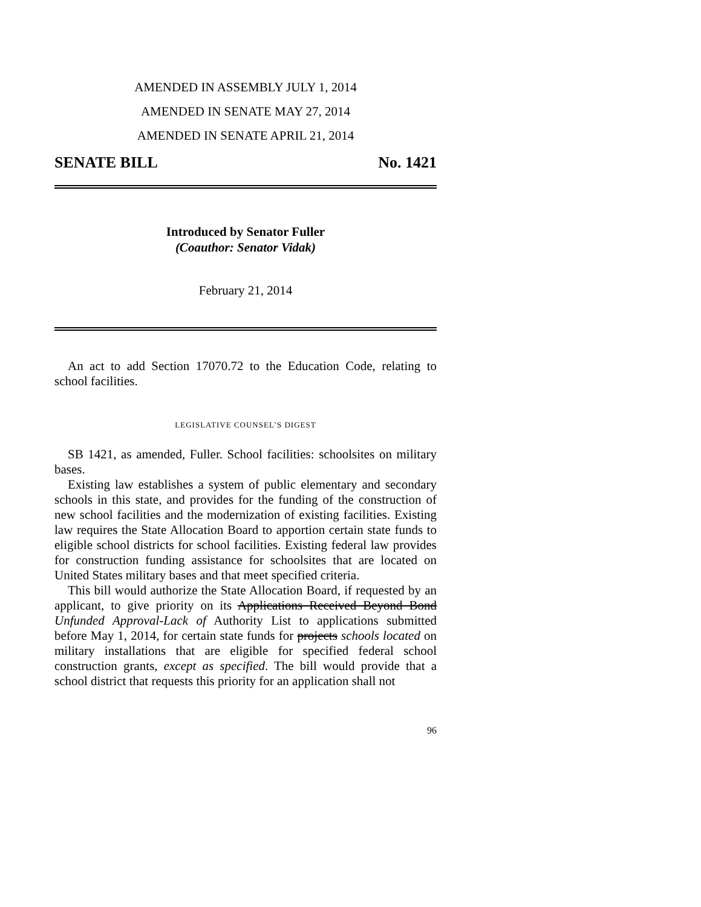AMENDED IN ASSEMBLY JULY 1, 2014
AMENDED IN SENATE MAY 27, 2014
AMENDED IN SENATE APRIL 21, 2014
SENATE BILL No. 1421
Introduced by Senator Fuller
(Coauthor: Senator Vidak)
February 21, 2014
An act to add Section 17070.72 to the Education Code, relating to school facilities.
LEGISLATIVE COUNSEL’S DIGEST
SB 1421, as amended, Fuller. School facilities: schoolsites on military bases.
Existing law establishes a system of public elementary and secondary schools in this state, and provides for the funding of the construction of new school facilities and the modernization of existing facilities. Existing law requires the State Allocation Board to apportion certain state funds to eligible school districts for school facilities. Existing federal law provides for construction funding assistance for schoolsites that are located on United States military bases and that meet specified criteria.
This bill would authorize the State Allocation Board, if requested by an applicant, to give priority on its Applications Received Beyond Bond Unfunded Approval-Lack of Authority List to applications submitted before May 1, 2014, for certain state funds for projects schools located on military installations that are eligible for specified federal school construction grants, except as specified. The bill would provide that a school district that requests this priority for an application shall not
96